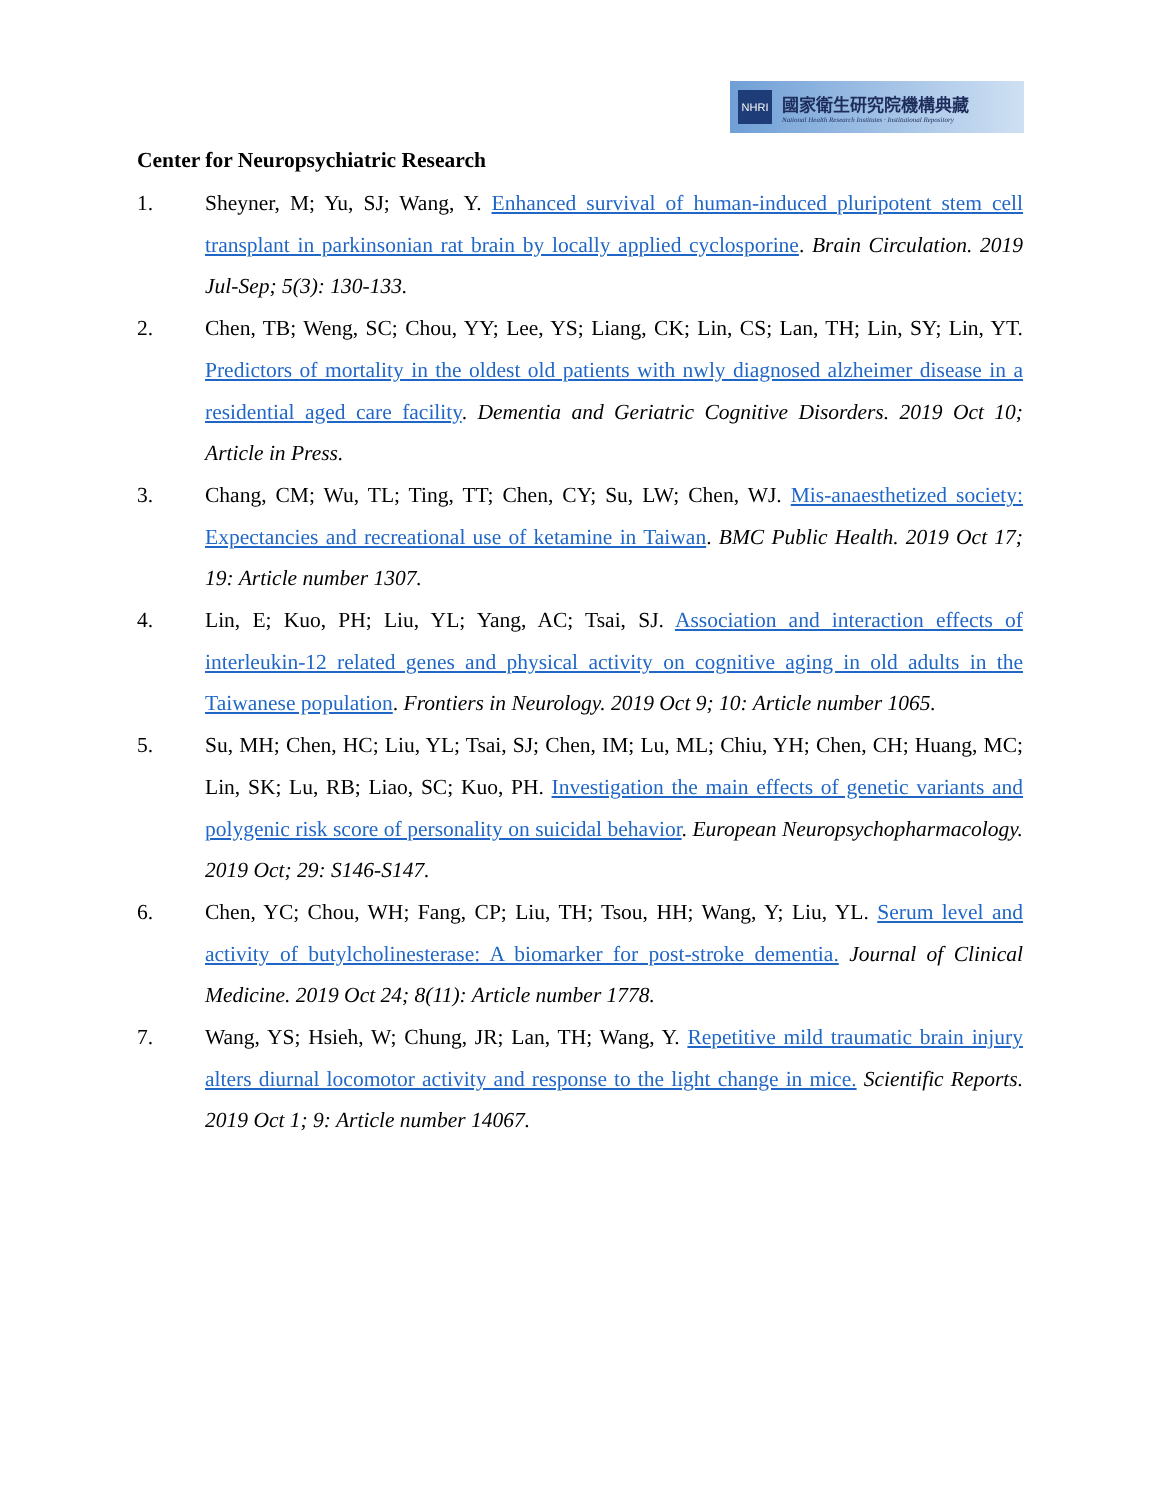NHRI
國家衛生研究院機構典藏
National Health Research Institutes · Institutional Repository
Center for Neuropsychiatric Research
1. Sheyner, M; Yu, SJ; Wang, Y. Enhanced survival of human-induced pluripotent stem cell transplant in parkinsonian rat brain by locally applied cyclosporine. Brain Circulation. 2019 Jul-Sep; 5(3): 130-133.
2. Chen, TB; Weng, SC; Chou, YY; Lee, YS; Liang, CK; Lin, CS; Lan, TH; Lin, SY; Lin, YT. Predictors of mortality in the oldest old patients with nwly diagnosed alzheimer disease in a residential aged care facility. Dementia and Geriatric Cognitive Disorders. 2019 Oct 10; Article in Press.
3. Chang, CM; Wu, TL; Ting, TT; Chen, CY; Su, LW; Chen, WJ. Mis-anaesthetized society: Expectancies and recreational use of ketamine in Taiwan. BMC Public Health. 2019 Oct 17; 19: Article number 1307.
4. Lin, E; Kuo, PH; Liu, YL; Yang, AC; Tsai, SJ. Association and interaction effects of interleukin-12 related genes and physical activity on cognitive aging in old adults in the Taiwanese population. Frontiers in Neurology. 2019 Oct 9; 10: Article number 1065.
5. Su, MH; Chen, HC; Liu, YL; Tsai, SJ; Chen, IM; Lu, ML; Chiu, YH; Chen, CH; Huang, MC; Lin, SK; Lu, RB; Liao, SC; Kuo, PH. Investigation the main effects of genetic variants and polygenic risk score of personality on suicidal behavior. European Neuropsychopharmacology. 2019 Oct; 29: S146-S147.
6. Chen, YC; Chou, WH; Fang, CP; Liu, TH; Tsou, HH; Wang, Y; Liu, YL. Serum level and activity of butylcholinesterase: A biomarker for post-stroke dementia. Journal of Clinical Medicine. 2019 Oct 24; 8(11): Article number 1778.
7. Wang, YS; Hsieh, W; Chung, JR; Lan, TH; Wang, Y. Repetitive mild traumatic brain injury alters diurnal locomotor activity and response to the light change in mice. Scientific Reports. 2019 Oct 1; 9: Article number 14067.